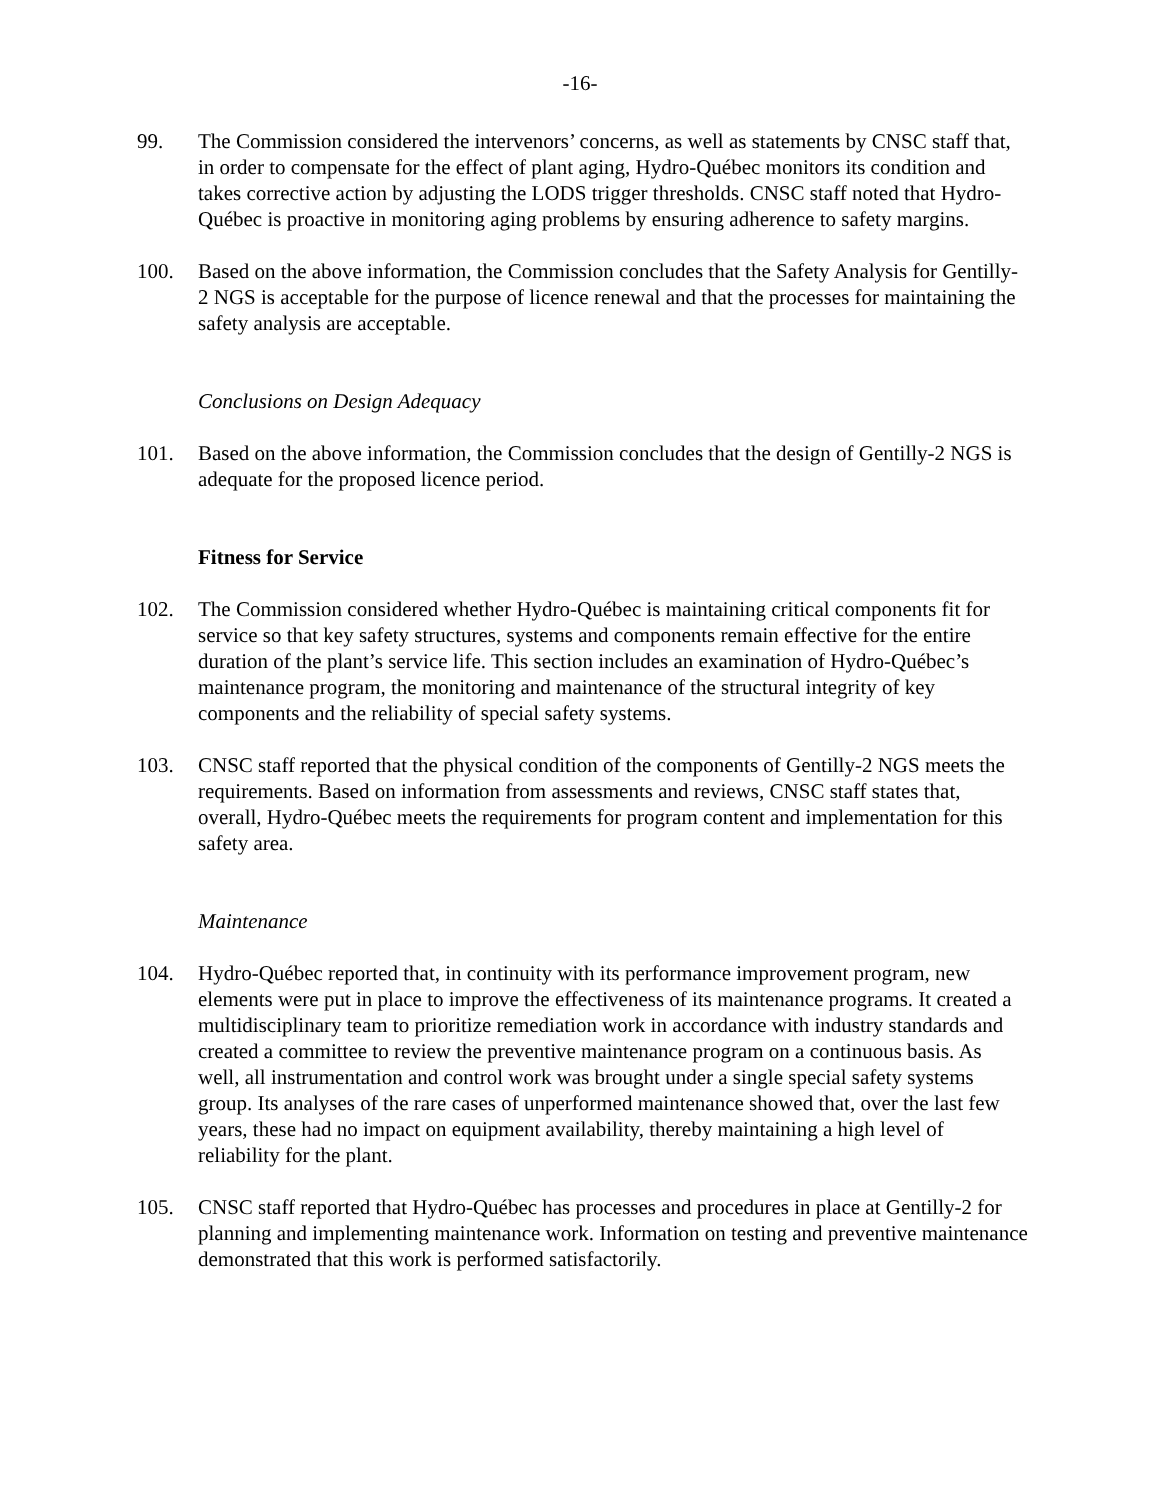-16-
99. The Commission considered the intervenors’ concerns, as well as statements by CNSC staff that, in order to compensate for the effect of plant aging, Hydro-Québec monitors its condition and takes corrective action by adjusting the LODS trigger thresholds. CNSC staff noted that Hydro-Québec is proactive in monitoring aging problems by ensuring adherence to safety margins.
100. Based on the above information, the Commission concludes that the Safety Analysis for Gentilly-2 NGS is acceptable for the purpose of licence renewal and that the processes for maintaining the safety analysis are acceptable.
Conclusions on Design Adequacy
101. Based on the above information, the Commission concludes that the design of Gentilly-2 NGS is adequate for the proposed licence period.
Fitness for Service
102. The Commission considered whether Hydro-Québec is maintaining critical components fit for service so that key safety structures, systems and components remain effective for the entire duration of the plant’s service life. This section includes an examination of Hydro-Québec’s maintenance program, the monitoring and maintenance of the structural integrity of key components and the reliability of special safety systems.
103. CNSC staff reported that the physical condition of the components of Gentilly-2 NGS meets the requirements. Based on information from assessments and reviews, CNSC staff states that, overall, Hydro-Québec meets the requirements for program content and implementation for this safety area.
Maintenance
104. Hydro-Québec reported that, in continuity with its performance improvement program, new elements were put in place to improve the effectiveness of its maintenance programs. It created a multidisciplinary team to prioritize remediation work in accordance with industry standards and created a committee to review the preventive maintenance program on a continuous basis. As well, all instrumentation and control work was brought under a single special safety systems group. Its analyses of the rare cases of unperformed maintenance showed that, over the last few years, these had no impact on equipment availability, thereby maintaining a high level of reliability for the plant.
105. CNSC staff reported that Hydro-Québec has processes and procedures in place at Gentilly-2 for planning and implementing maintenance work. Information on testing and preventive maintenance demonstrated that this work is performed satisfactorily.